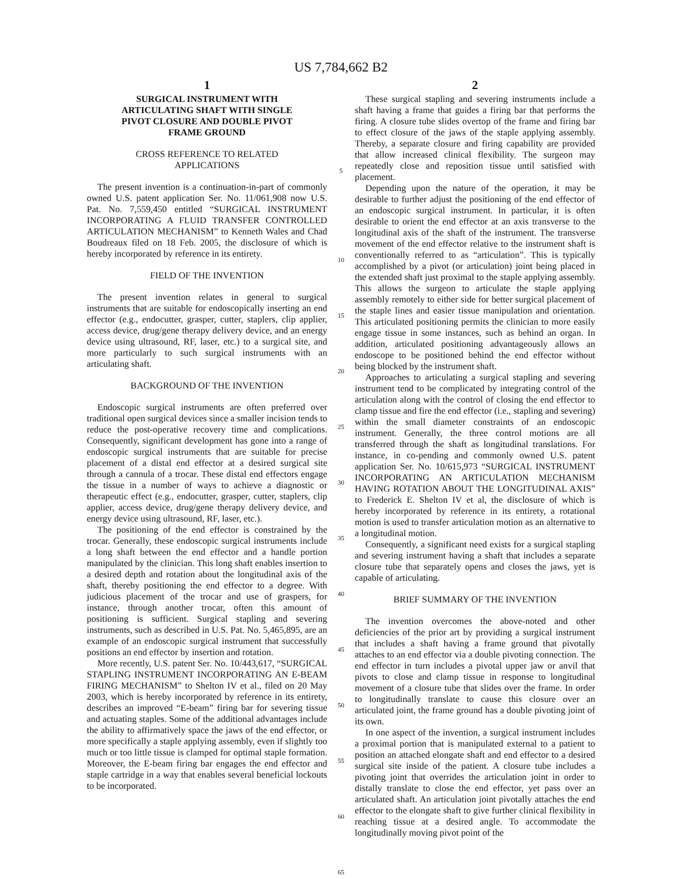US 7,784,662 B2
1
SURGICAL INSTRUMENT WITH
ARTICULATING SHAFT WITH SINGLE
PIVOT CLOSURE AND DOUBLE PIVOT
FRAME GROUND
CROSS REFERENCE TO RELATED
APPLICATIONS
The present invention is a continuation-in-part of commonly owned U.S. patent application Ser. No. 11/061,908 now U.S. Pat. No. 7,559,450 entitled “SURGICAL INSTRUMENT INCORPORATING A FLUID TRANSFER CONTROLLED ARTICULATION MECHANISM” to Kenneth Wales and Chad Boudreaux filed on 18 Feb. 2005, the disclosure of which is hereby incorporated by reference in its entirety.
FIELD OF THE INVENTION
The present invention relates in general to surgical instruments that are suitable for endoscopically inserting an end effector (e.g., endocutter, grasper, cutter, staplers, clip applier, access device, drug/gene therapy delivery device, and an energy device using ultrasound, RF, laser, etc.) to a surgical site, and more particularly to such surgical instruments with an articulating shaft.
BACKGROUND OF THE INVENTION
Endoscopic surgical instruments are often preferred over traditional open surgical devices since a smaller incision tends to reduce the post-operative recovery time and complications. Consequently, significant development has gone into a range of endoscopic surgical instruments that are suitable for precise placement of a distal end effector at a desired surgical site through a cannula of a trocar. These distal end effectors engage the tissue in a number of ways to achieve a diagnostic or therapeutic effect (e.g., endocutter, grasper, cutter, staplers, clip applier, access device, drug/gene therapy delivery device, and energy device using ultrasound, RF, laser, etc.).
The positioning of the end effector is constrained by the trocar. Generally, these endoscopic surgical instruments include a long shaft between the end effector and a handle portion manipulated by the clinician. This long shaft enables insertion to a desired depth and rotation about the longitudinal axis of the shaft, thereby positioning the end effector to a degree. With judicious placement of the trocar and use of graspers, for instance, through another trocar, often this amount of positioning is sufficient. Surgical stapling and severing instruments, such as described in U.S. Pat. No. 5,465,895, are an example of an endoscopic surgical instrument that successfully positions an end effector by insertion and rotation.
More recently, U.S. patent Ser. No. 10/443,617, “SURGICAL STAPLING INSTRUMENT INCORPORATING AN E-BEAM FIRING MECHANISM” to Shelton IV et al., filed on 20 May 2003, which is hereby incorporated by reference in its entirety, describes an improved “E-beam” firing bar for severing tissue and actuating staples. Some of the additional advantages include the ability to affirmatively space the jaws of the end effector, or more specifically a staple applying assembly, even if slightly too much or too little tissue is clamped for optimal staple formation. Moreover, the E-beam firing bar engages the end effector and staple cartridge in a way that enables several beneficial lockouts to be incorporated.
5
10
15
20
25
30
35
40
45
50
55
60
65
2
These surgical stapling and severing instruments include a shaft having a frame that guides a firing bar that performs the firing. A closure tube slides overtop of the frame and firing bar to effect closure of the jaws of the staple applying assembly. Thereby, a separate closure and firing capability are provided that allow increased clinical flexibility. The surgeon may repeatedly close and reposition tissue until satisfied with placement.
Depending upon the nature of the operation, it may be desirable to further adjust the positioning of the end effector of an endoscopic surgical instrument. In particular, it is often desirable to orient the end effector at an axis transverse to the longitudinal axis of the shaft of the instrument. The transverse movement of the end effector relative to the instrument shaft is conventionally referred to as “articulation”. This is typically accomplished by a pivot (or articulation) joint being placed in the extended shaft just proximal to the staple applying assembly. This allows the surgeon to articulate the staple applying assembly remotely to either side for better surgical placement of the staple lines and easier tissue manipulation and orientation. This articulated positioning permits the clinician to more easily engage tissue in some instances, such as behind an organ. In addition, articulated positioning advantageously allows an endoscope to be positioned behind the end effector without being blocked by the instrument shaft.
Approaches to articulating a surgical stapling and severing instrument tend to be complicated by integrating control of the articulation along with the control of closing the end effector to clamp tissue and fire the end effector (i.e., stapling and severing) within the small diameter constraints of an endoscopic instrument. Generally, the three control motions are all transferred through the shaft as longitudinal translations. For instance, in co-pending and commonly owned U.S. patent application Ser. No. 10/615,973 “SURGICAL INSTRUMENT INCORPORATING AN ARTICULATION MECHANISM HAVING ROTATION ABOUT THE LONGITUDINAL AXIS” to Frederick E. Shelton IV et al, the disclosure of which is hereby incorporated by reference in its entirety, a rotational motion is used to transfer articulation motion as an alternative to a longitudinal motion.
Consequently, a significant need exists for a surgical stapling and severing instrument having a shaft that includes a separate closure tube that separately opens and closes the jaws, yet is capable of articulating.
BRIEF SUMMARY OF THE INVENTION
The invention overcomes the above-noted and other deficiencies of the prior art by providing a surgical instrument that includes a shaft having a frame ground that pivotally attaches to an end effector via a double pivoting connection. The end effector in turn includes a pivotal upper jaw or anvil that pivots to close and clamp tissue in response to longitudinal movement of a closure tube that slides over the frame. In order to longitudinally translate to cause this closure over an articulated joint, the frame ground has a double pivoting joint of its own.
In one aspect of the invention, a surgical instrument includes a proximal portion that is manipulated external to a patient to position an attached elongate shaft and end effector to a desired surgical site inside of the patient. A closure tube includes a pivoting joint that overrides the articulation joint in order to distally translate to close the end effector, yet pass over an articulated shaft. An articulation joint pivotally attaches the end effector to the elongate shaft to give further clinical flexibility in reaching tissue at a desired angle. To accommodate the longitudinally moving pivot point of the